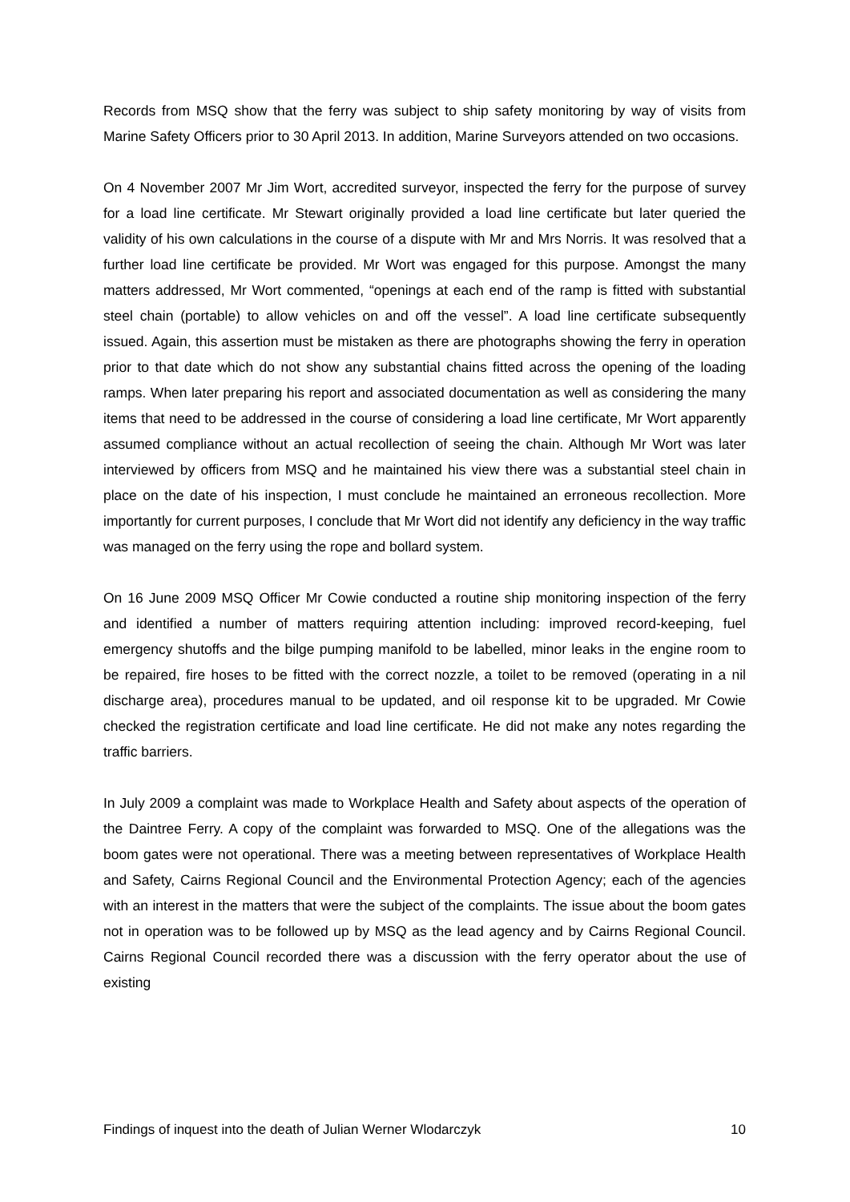Records from MSQ show that the ferry was subject to ship safety monitoring by way of visits from Marine Safety Officers prior to 30 April 2013. In addition, Marine Surveyors attended on two occasions.
On 4 November 2007 Mr Jim Wort, accredited surveyor, inspected the ferry for the purpose of survey for a load line certificate. Mr Stewart originally provided a load line certificate but later queried the validity of his own calculations in the course of a dispute with Mr and Mrs Norris. It was resolved that a further load line certificate be provided. Mr Wort was engaged for this purpose. Amongst the many matters addressed, Mr Wort commented, “openings at each end of the ramp is fitted with substantial steel chain (portable) to allow vehicles on and off the vessel”. A load line certificate subsequently issued. Again, this assertion must be mistaken as there are photographs showing the ferry in operation prior to that date which do not show any substantial chains fitted across the opening of the loading ramps. When later preparing his report and associated documentation as well as considering the many items that need to be addressed in the course of considering a load line certificate, Mr Wort apparently assumed compliance without an actual recollection of seeing the chain. Although Mr Wort was later interviewed by officers from MSQ and he maintained his view there was a substantial steel chain in place on the date of his inspection, I must conclude he maintained an erroneous recollection. More importantly for current purposes, I conclude that Mr Wort did not identify any deficiency in the way traffic was managed on the ferry using the rope and bollard system.
On 16 June 2009 MSQ Officer Mr Cowie conducted a routine ship monitoring inspection of the ferry and identified a number of matters requiring attention including: improved record-keeping, fuel emergency shutoffs and the bilge pumping manifold to be labelled, minor leaks in the engine room to be repaired, fire hoses to be fitted with the correct nozzle, a toilet to be removed (operating in a nil discharge area), procedures manual to be updated, and oil response kit to be upgraded. Mr Cowie checked the registration certificate and load line certificate. He did not make any notes regarding the traffic barriers.
In July 2009 a complaint was made to Workplace Health and Safety about aspects of the operation of the Daintree Ferry. A copy of the complaint was forwarded to MSQ. One of the allegations was the boom gates were not operational. There was a meeting between representatives of Workplace Health and Safety, Cairns Regional Council and the Environmental Protection Agency; each of the agencies with an interest in the matters that were the subject of the complaints. The issue about the boom gates not in operation was to be followed up by MSQ as the lead agency and by Cairns Regional Council. Cairns Regional Council recorded there was a discussion with the ferry operator about the use of existing
Findings of inquest into the death of Julian Werner Wlodarczyk 10